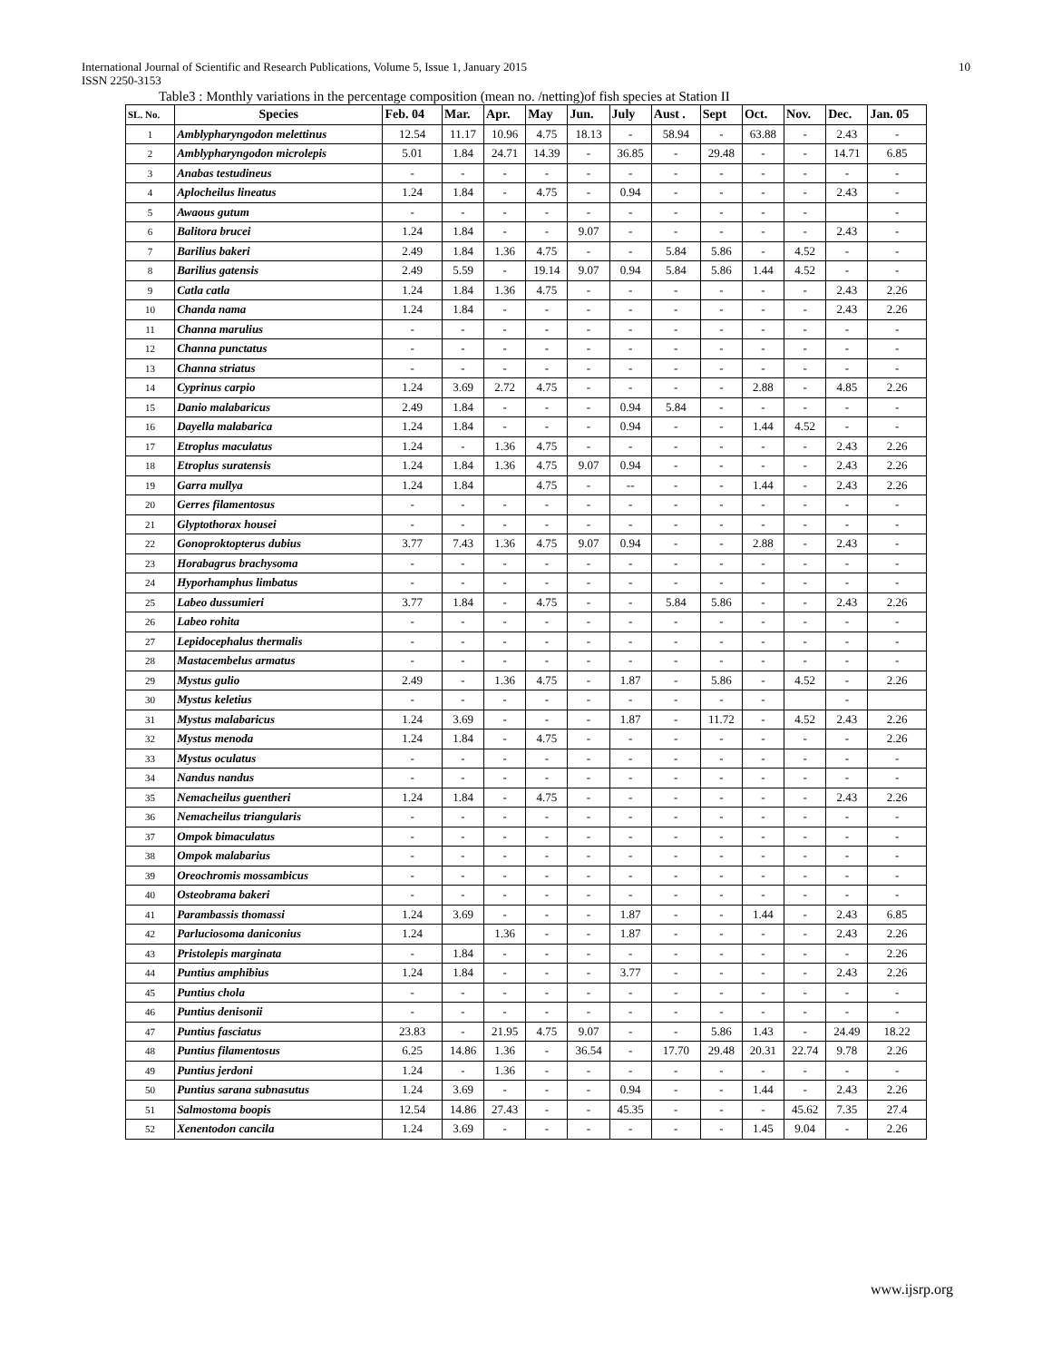International Journal of Scientific and Research Publications, Volume 5, Issue 1, January 2015 10
ISSN 2250-3153
Table3 : Monthly variations in the percentage composition (mean no. /netting)of fish species at Station II
| SL. No. | Species | Feb. 04 | Mar. | Apr. | May | Jun. | July | Aust . | Sept | Oct. | Nov. | Dec. | Jan. 05 |
| --- | --- | --- | --- | --- | --- | --- | --- | --- | --- | --- | --- | --- | --- |
| 1 | Amblypharyngodon melettinus | 12.54 | 11.17 | 10.96 | 4.75 | 18.13 | - | 58.94 | - | 63.88 | - | 2.43 | - |
| 2 | Amblypharyngodon microlepis | 5.01 | 1.84 | 24.71 | 14.39 | - | 36.85 | - | 29.48 | - | - | 14.71 | 6.85 |
| 3 | Anabas testudineus | - | - | - | - | - | - | - | - | - | - | - | - |
| 4 | Aplocheilus lineatus | 1.24 | 1.84 | - | 4.75 | - | 0.94 | - | - | - | - | 2.43 | - |
| 5 | Awaous gutum | - | - | - | - | - | - | - | - | - | - | | - |
| 6 | Balitora brucei | 1.24 | 1.84 | - | - | 9.07 | - | - | - | - | - | 2.43 | - |
| 7 | Barilius bakeri | 2.49 | 1.84 | 1.36 | 4.75 | - | - | 5.84 | 5.86 | - | 4.52 | - | - |
| 8 | Barilius gatensis | 2.49 | 5.59 | - | 19.14 | 9.07 | 0.94 | 5.84 | 5.86 | 1.44 | 4.52 | - | - |
| 9 | Catla catla | 1.24 | 1.84 | 1.36 | 4.75 | - | - | - | - | - | - | 2.43 | 2.26 |
| 10 | Chanda nama | 1.24 | 1.84 | - | - | - | - | - | - | - | - | 2.43 | 2.26 |
| 11 | Channa marulius | - | - | - | - | - | - | - | - | - | - | - | - |
| 12 | Channa punctatus | - | - | - | - | - | - | - | - | - | - | - | - |
| 13 | Channa striatus | - | - | - | - | - | - | - | - | - | - | - | - |
| 14 | Cyprinus carpio | 1.24 | 3.69 | 2.72 | 4.75 | - | - | - | - | 2.88 | - | 4.85 | 2.26 |
| 15 | Danio malabaricus | 2.49 | 1.84 | - | - | - | 0.94 | 5.84 | - | - | - | - | - |
| 16 | Dayella malabarica | 1.24 | 1.84 | - | - | - | 0.94 | - | - | 1.44 | 4.52 | - | - |
| 17 | Etroplus maculatus | 1.24 | - | 1.36 | 4.75 | - | - | - | - | - | - | 2.43 | 2.26 |
| 18 | Etroplus suratensis | 1.24 | 1.84 | 1.36 | 4.75 | 9.07 | 0.94 | - | - | - | - | 2.43 | 2.26 |
| 19 | Garra mullya | 1.24 | 1.84 | | 4.75 | - | -- | - | - | 1.44 | - | 2.43 | 2.26 |
| 20 | Gerres filamentosus | - | - | - | - | - | - | - | - | - | - | - | - |
| 21 | Glyptothorax housei | - | - | - | - | - | - | - | - | - | - | - | - |
| 22 | Gonoproktopterus dubius | 3.77 | 7.43 | 1.36 | 4.75 | 9.07 | 0.94 | - | - | 2.88 | - | 2.43 | - |
| 23 | Horabagrus brachysoma | - | - | - | - | - | - | - | - | - | - | - | - |
| 24 | Hyporhamphus limbatus | - | - | - | - | - | - | - | - | - | - | - | - |
| 25 | Labeo dussumieri | 3.77 | 1.84 | - | 4.75 | - | - | 5.84 | 5.86 | - | - | 2.43 | 2.26 |
| 26 | Labeo rohita | - | - | - | - | - | - | - | - | - | - | - | - |
| 27 | Lepidocephalus thermalis | - | - | - | - | - | - | - | - | - | - | - | - |
| 28 | Mastacembelus armatus | - | - | - | - | - | - | - | - | - | - | - | - |
| 29 | Mystus gulio | 2.49 | - | 1.36 | 4.75 | - | 1.87 | - | 5.86 | - | 4.52 | - | 2.26 |
| 30 | Mystus keletius | - | - | - | - | - | - | - | - | - | | - | |
| 31 | Mystus malabaricus | 1.24 | 3.69 | - | - | - | 1.87 | - | 11.72 | - | 4.52 | 2.43 | 2.26 |
| 32 | Mystus menoda | 1.24 | 1.84 | - | 4.75 | - | - | - | - | - | - | - | 2.26 |
| 33 | Mystus oculatus | - | - | - | - | - | - | - | - | - | - | - | - |
| 34 | Nandus nandus | - | - | - | - | - | - | - | - | - | - | - | - |
| 35 | Nemacheilus guentheri | 1.24 | 1.84 | - | 4.75 | - | - | - | - | - | - | 2.43 | 2.26 |
| 36 | Nemacheilus triangularis | - | - | - | - | - | - | - | - | - | - | - | - |
| 37 | Ompok bimaculatus | - | - | - | - | - | - | - | - | - | - | - | - |
| 38 | Ompok malabarius | - | - | - | - | - | - | - | - | - | - | - | - |
| 39 | Oreochromis mossambicus | - | - | - | - | - | - | - | - | - | - | - | - |
| 40 | Osteobrama bakeri | - | - | - | - | - | - | - | - | - | - | - | - |
| 41 | Parambassis thomassi | 1.24 | 3.69 | - | - | - | 1.87 | - | - | 1.44 | - | 2.43 | 6.85 |
| 42 | Parluciosoma daniconius | 1.24 | | 1.36 | - | - | 1.87 | - | - | - | - | 2.43 | 2.26 |
| 43 | Pristolepis marginata | - | 1.84 | - | - | - | - | - | - | - | - | - | 2.26 |
| 44 | Puntius amphibius | 1.24 | 1.84 | - | - | - | 3.77 | - | - | - | - | 2.43 | 2.26 |
| 45 | Puntius chola | - | - | - | - | - | - | - | - | - | - | - | - |
| 46 | Puntius denisonii | - | - | - | - | - | - | - | - | - | - | - | - |
| 47 | Puntius fasciatus | 23.83 | - | 21.95 | 4.75 | 9.07 | - | - | 5.86 | 1.43 | - | 24.49 | 18.22 |
| 48 | Puntius filamentosus | 6.25 | 14.86 | 1.36 | - | 36.54 | - | 17.70 | 29.48 | 20.31 | 22.74 | 9.78 | 2.26 |
| 49 | Puntius jerdoni | 1.24 | - | 1.36 | - | - | - | - | - | - | - | - | - |
| 50 | Puntius sarana subnasutus | 1.24 | 3.69 | - | - | - | 0.94 | - | - | 1.44 | - | 2.43 | 2.26 |
| 51 | Salmostoma boopis | 12.54 | 14.86 | 27.43 | - | - | 45.35 | - | - | - | 45.62 | 7.35 | 27.4 |
| 52 | Xenentodon cancila | 1.24 | 3.69 | - | - | - | - | - | - | 1.45 | 9.04 | - | 2.26 |
www.ijsrp.org